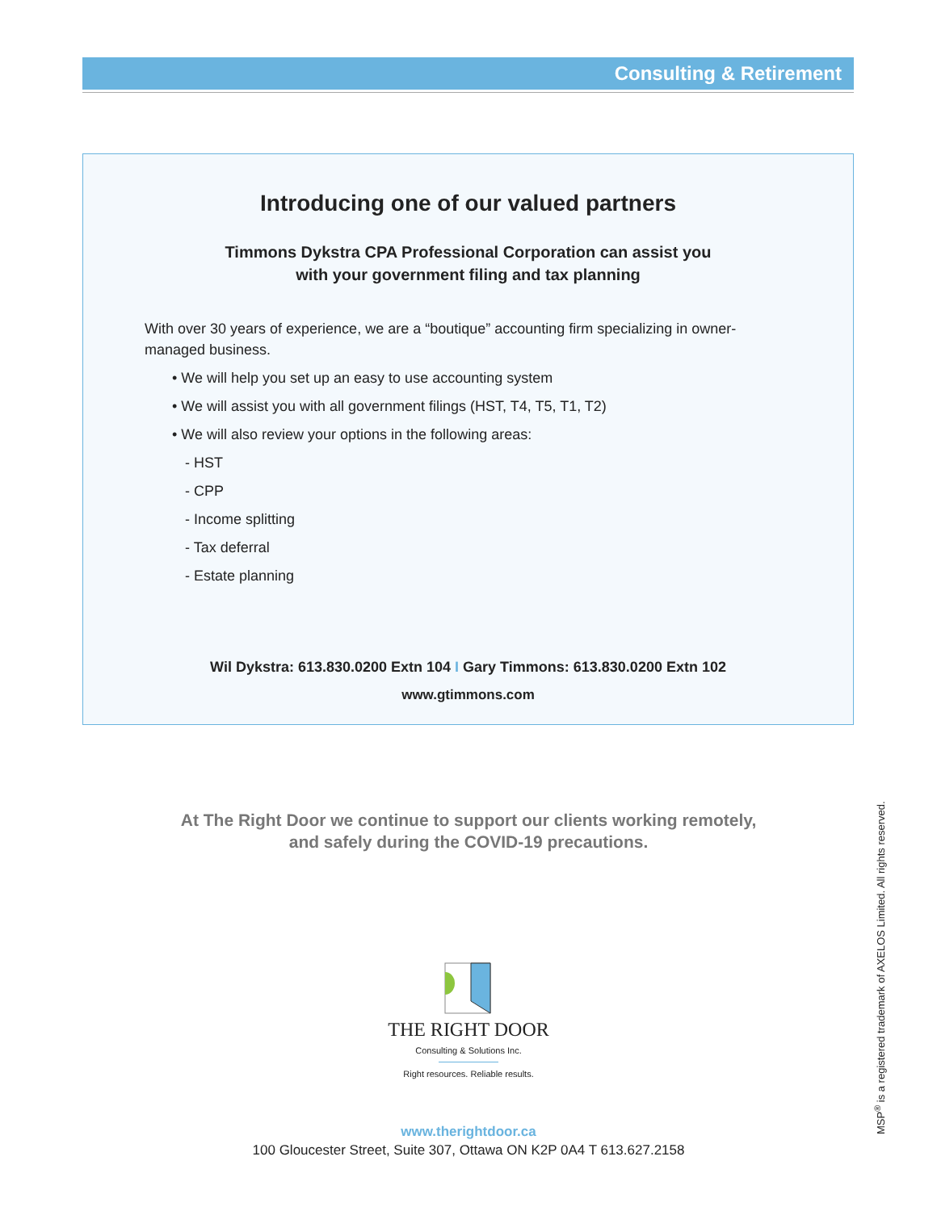Consulting & Retirement
Introducing one of our valued partners
Timmons Dykstra CPA Professional Corporation can assist you
with your government filing and tax planning
With over 30 years of experience, we are a “boutique” accounting firm specializing in owner-managed business.
• We will help you set up an easy to use accounting system
• We will assist you with all government filings (HST, T4, T5, T1, T2)
• We will also review your options in the following areas:
- HST
- CPP
- Income splitting
- Tax deferral
- Estate planning
Wil Dykstra: 613.830.0200 Extn 104 I Gary Timmons: 613.830.0200 Extn 102
www.gtimmons.com
At The Right Door we continue to support our clients working remotely,
and safely during the COVID-19 precautions.
THE RIGHT DOOR
Consulting & Solutions Inc.
Right resources. Reliable results.
www.therightdoor.ca
100 Gloucester Street, Suite 307, Ottawa ON K2P 0A4 T 613.627.2158
MSP<sup>®</sup> is a registered trademark of AXELOS Limited. All rights reserved.